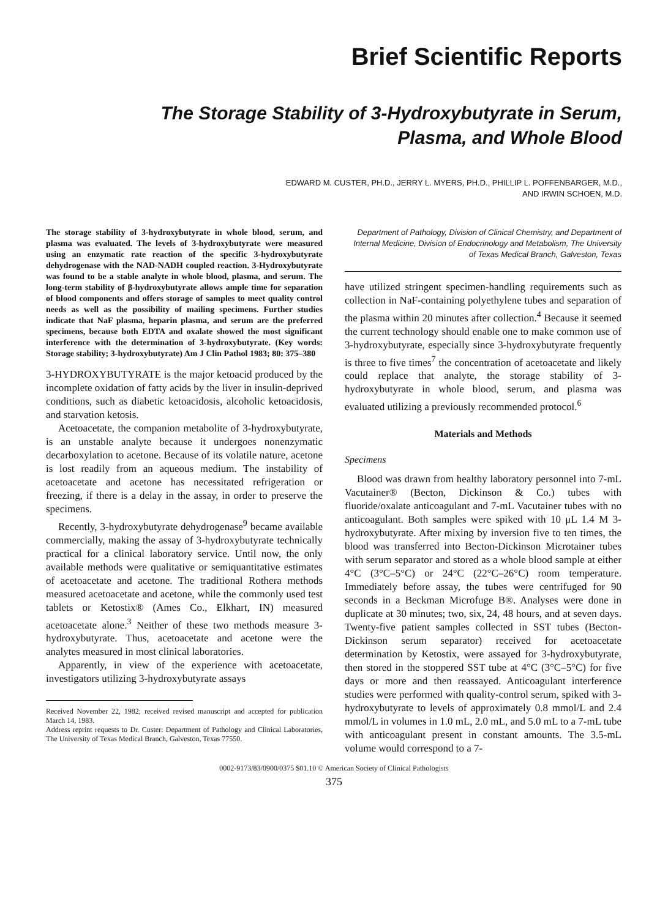Brief Scientific Reports
The Storage Stability of 3-Hydroxybutyrate in Serum,
Plasma, and Whole Blood
EDWARD M. CUSTER, PH.D., JERRY L. MYERS, PH.D., PHILLIP L. POFFENBARGER, M.D.,
AND IRWIN SCHOEN, M.D.
The storage stability of 3-hydroxybutyrate in whole blood, serum, and plasma was evaluated. The levels of 3-hydroxybutyrate were measured using an enzymatic rate reaction of the specific 3-hydroxybutyrate dehydrogenase with the NAD-NADH coupled reaction. 3-Hydroxybutyrate was found to be a stable analyte in whole blood, plasma, and serum. The long-term stability of β-hydroxybutyrate allows ample time for separation of blood components and offers storage of samples to meet quality control needs as well as the possibility of mailing specimens. Further studies indicate that NaF plasma, heparin plasma, and serum are the preferred specimens, because both EDTA and oxalate showed the most significant interference with the determination of 3-hydroxybutyrate. (Key words: Storage stability; 3-hydroxybutyrate) Am J Clin Pathol 1983; 80: 375–380
3-HYDROXYBUTYRATE is the major ketoacid produced by the incomplete oxidation of fatty acids by the liver in insulin-deprived conditions, such as diabetic ketoacidosis, alcoholic ketoacidosis, and starvation ketosis.
Acetoacetate, the companion metabolite of 3-hydroxybutyrate, is an unstable analyte because it undergoes nonenzymatic decarboxylation to acetone. Because of its volatile nature, acetone is lost readily from an aqueous medium. The instability of acetoacetate and acetone has necessitated refrigeration or freezing, if there is a delay in the assay, in order to preserve the specimens.
Recently, 3-hydroxybutyrate dehydrogenase<sup>9</sup> became available commercially, making the assay of 3-hydroxybutyrate technically practical for a clinical laboratory service. Until now, the only available methods were qualitative or semiquantitative estimates of acetoacetate and acetone. The traditional Rothera methods measured acetoacetate and acetone, while the commonly used test tablets or Ketostix® (Ames Co., Elkhart, IN) measured acetoacetate alone.<sup>3</sup> Neither of these two methods measure 3-hydroxybutyrate. Thus, acetoacetate and acetone were the analytes measured in most clinical laboratories.
Apparently, in view of the experience with acetoacetate, investigators utilizing 3-hydroxybutyrate assays
Received November 22, 1982; received revised manuscript and accepted for publication March 14, 1983.
Address reprint requests to Dr. Custer: Department of Pathology and Clinical Laboratories, The University of Texas Medical Branch, Galveston, Texas 77550.
Department of Pathology, Division of Clinical Chemistry, and Department of Internal Medicine, Division of Endocrinology and Metabolism, The University of Texas Medical Branch, Galveston, Texas
have utilized stringent specimen-handling requirements such as collection in NaF-containing polyethylene tubes and separation of the plasma within 20 minutes after collection.<sup>4</sup> Because it seemed the current technology should enable one to make common use of 3-hydroxybutyrate, especially since 3-hydroxybutyrate frequently is three to five times<sup>7</sup> the concentration of acetoacetate and likely could replace that analyte, the storage stability of 3-hydroxybutyrate in whole blood, serum, and plasma was evaluated utilizing a previously recommended protocol.<sup>6</sup>
Materials and Methods
Specimens
Blood was drawn from healthy laboratory personnel into 7-mL Vacutainer® (Becton, Dickinson & Co.) tubes with fluoride/oxalate anticoagulant and 7-mL Vacutainer tubes with no anticoagulant. Both samples were spiked with 10 μL 1.4 M 3-hydroxybutyrate. After mixing by inversion five to ten times, the blood was transferred into Becton-Dickinson Microtainer tubes with serum separator and stored as a whole blood sample at either 4°C (3°C–5°C) or 24°C (22°C–26°C) room temperature. Immediately before assay, the tubes were centrifuged for 90 seconds in a Beckman Microfuge B®. Analyses were done in duplicate at 30 minutes; two, six, 24, 48 hours, and at seven days. Twenty-five patient samples collected in SST tubes (Becton-Dickinson serum separator) received for acetoacetate determination by Ketostix, were assayed for 3-hydroxybutyrate, then stored in the stoppered SST tube at 4°C (3°C–5°C) for five days or more and then reassayed. Anticoagulant interference studies were performed with quality-control serum, spiked with 3-hydroxybutyrate to levels of approximately 0.8 mmol/L and 2.4 mmol/L in volumes in 1.0 mL, 2.0 mL, and 5.0 mL to a 7-mL tube with anticoagulant present in constant amounts. The 3.5-mL volume would correspond to a 7-
0002-9173/83/0900/0375 $01.10 © American Society of Clinical Pathologists
375